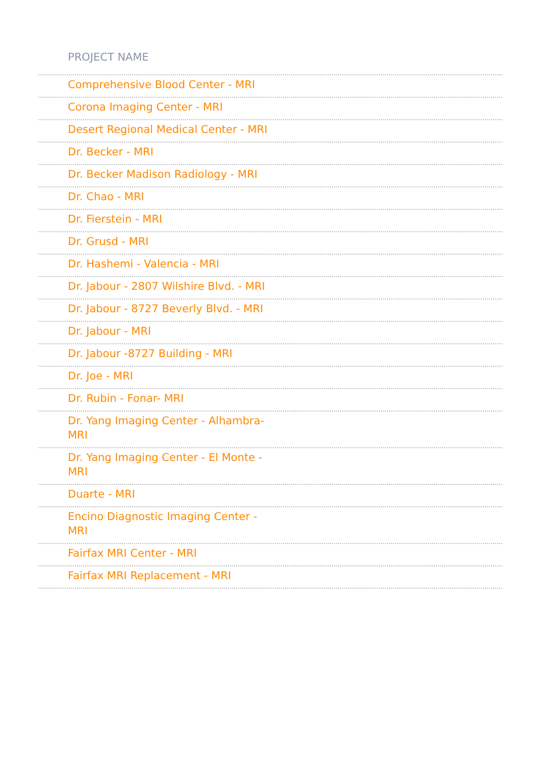| PROJECT NAME |
| --- |
| Comprehensive Blood Center - MRI |
| Corona Imaging Center - MRI |
| Desert Regional Medical Center - MRI |
| Dr. Becker - MRI |
| Dr. Becker Madison Radiology - MRI |
| Dr. Chao - MRI |
| Dr. Fierstein - MRI |
| Dr. Grusd - MRI |
| Dr. Hashemi - Valencia - MRI |
| Dr. Jabour - 2807 Wilshire Blvd. - MRI |
| Dr. Jabour - 8727 Beverly Blvd. - MRI |
| Dr. Jabour - MRI |
| Dr. Jabour -8727 Building - MRI |
| Dr. Joe - MRI |
| Dr. Rubin - Fonar- MRI |
| Dr. Yang Imaging Center - Alhambra- MRI |
| Dr. Yang Imaging Center - El Monte - MRI |
| Duarte - MRI |
| Encino Diagnostic Imaging Center - MRI |
| Fairfax MRI Center - MRI |
| Fairfax MRI Replacement - MRI |